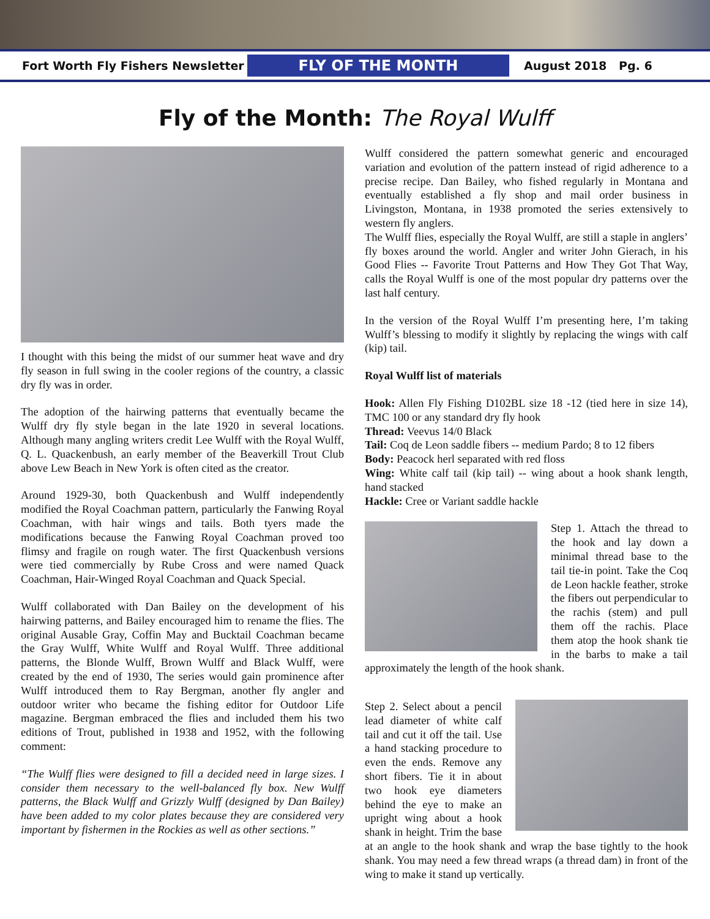Fort Worth Fly Fishers Newsletter
FLY OF THE MONTH
August 2018 Pg. 6
Fly of the Month: The Royal Wulff
I thought with this being the midst of our summer heat wave and dry fly season in full swing in the cooler regions of the country, a classic dry fly was in order.
The adoption of the hairwing patterns that eventually became the Wulff dry fly style began in the late 1920 in several locations. Although many angling writers credit Lee Wulff with the Royal Wulff, Q. L. Quackenbush, an early member of the Beaverkill Trout Club above Lew Beach in New York is often cited as the creator.
Around 1929-30, both Quackenbush and Wulff independently modified the Royal Coachman pattern, particularly the Fanwing Royal Coachman, with hair wings and tails. Both tyers made the modifications because the Fanwing Royal Coachman proved too flimsy and fragile on rough water. The first Quackenbush versions were tied commercially by Rube Cross and were named Quack Coachman, Hair-Winged Royal Coachman and Quack Special.
Wulff collaborated with Dan Bailey on the development of his hairwing patterns, and Bailey encouraged him to rename the flies. The original Ausable Gray, Coffin May and Bucktail Coachman became the Gray Wulff, White Wulff and Royal Wulff. Three additional patterns, the Blonde Wulff, Brown Wulff and Black Wulff, were created by the end of 1930, The series would gain prominence after Wulff introduced them to Ray Bergman, another fly angler and outdoor writer who became the fishing editor for Outdoor Life magazine. Bergman embraced the flies and included them his two editions of Trout, published in 1938 and 1952, with the following comment:
“The Wulff flies were designed to fill a decided need in large sizes. I consider them necessary to the well-balanced fly box. New Wulff patterns, the Black Wulff and Grizzly Wulff (designed by Dan Bailey) have been added to my color plates because they are considered very important by fishermen in the Rockies as well as other sections.”
Wulff considered the pattern somewhat generic and encouraged variation and evolution of the pattern instead of rigid adherence to a precise recipe. Dan Bailey, who fished regularly in Montana and eventually established a fly shop and mail order business in Livingston, Montana, in 1938 promoted the series extensively to western fly anglers.
The Wulff flies, especially the Royal Wulff, are still a staple in anglers’ fly boxes around the world. Angler and writer John Gierach, in his Good Flies -- Favorite Trout Patterns and How They Got That Way, calls the Royal Wulff is one of the most popular dry patterns over the last half century.
In the version of the Royal Wulff I’m presenting here, I’m taking Wulff’s blessing to modify it slightly by replacing the wings with calf (kip) tail.
Royal Wulff list of materials
Hook: Allen Fly Fishing D102BL size 18 -12 (tied here in size 14), TMC 100 or any standard dry fly hook
Thread: Veevus 14/0 Black
Tail: Coq de Leon saddle fibers -- medium Pardo; 8 to 12 fibers
Body: Peacock herl separated with red floss
Wing: White calf tail (kip tail) -- wing about a hook shank length, hand stacked
Hackle: Cree or Variant saddle hackle
Step 1. Attach the thread to the hook and lay down a minimal thread base to the tail tie-in point. Take the Coq de Leon hackle feather, stroke the fibers out perpendicular to the rachis (stem) and pull them off the rachis. Place them atop the hook shank tie in the barbs to make a tail approximately the length of the hook shank.
Step 2. Select about a pencil lead diameter of white calf tail and cut it off the tail. Use a hand stacking procedure to even the ends. Remove any short fibers. Tie it in about two hook eye diameters behind the eye to make an upright wing about a hook shank in height. Trim the base at an angle to the hook shank and wrap the base tightly to the hook shank. You may need a few thread wraps (a thread dam) in front of the wing to make it stand up vertically.